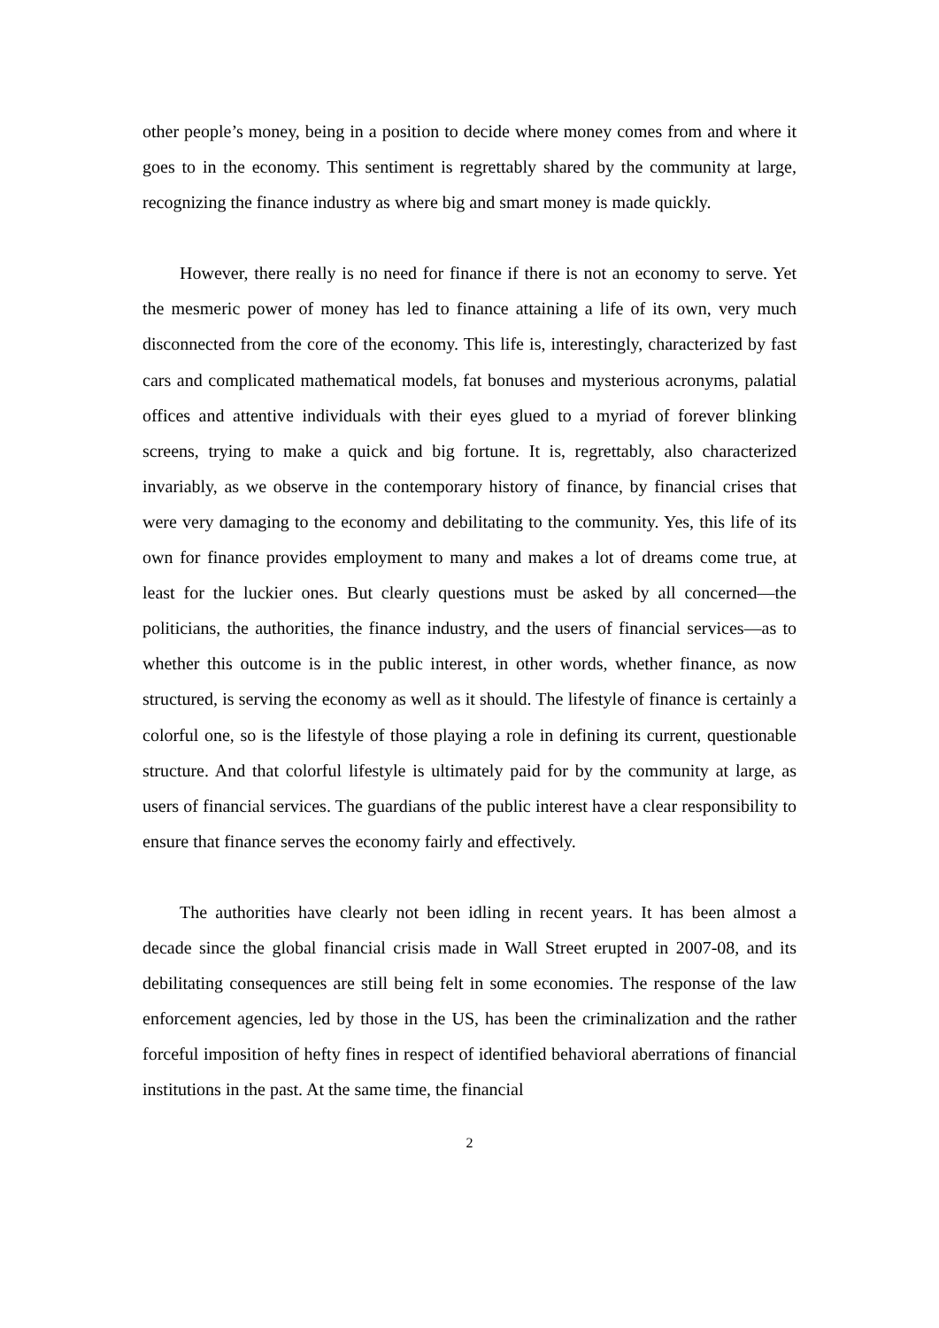other people’s money, being in a position to decide where money comes from and where it goes to in the economy. This sentiment is regrettably shared by the community at large, recognizing the finance industry as where big and smart money is made quickly.
However, there really is no need for finance if there is not an economy to serve. Yet the mesmeric power of money has led to finance attaining a life of its own, very much disconnected from the core of the economy. This life is, interestingly, characterized by fast cars and complicated mathematical models, fat bonuses and mysterious acronyms, palatial offices and attentive individuals with their eyes glued to a myriad of forever blinking screens, trying to make a quick and big fortune. It is, regrettably, also characterized invariably, as we observe in the contemporary history of finance, by financial crises that were very damaging to the economy and debilitating to the community. Yes, this life of its own for finance provides employment to many and makes a lot of dreams come true, at least for the luckier ones. But clearly questions must be asked by all concerned—the politicians, the authorities, the finance industry, and the users of financial services—as to whether this outcome is in the public interest, in other words, whether finance, as now structured, is serving the economy as well as it should. The lifestyle of finance is certainly a colorful one, so is the lifestyle of those playing a role in defining its current, questionable structure. And that colorful lifestyle is ultimately paid for by the community at large, as users of financial services. The guardians of the public interest have a clear responsibility to ensure that finance serves the economy fairly and effectively.
The authorities have clearly not been idling in recent years. It has been almost a decade since the global financial crisis made in Wall Street erupted in 2007-08, and its debilitating consequences are still being felt in some economies. The response of the law enforcement agencies, led by those in the US, has been the criminalization and the rather forceful imposition of hefty fines in respect of identified behavioral aberrations of financial institutions in the past. At the same time, the financial
2